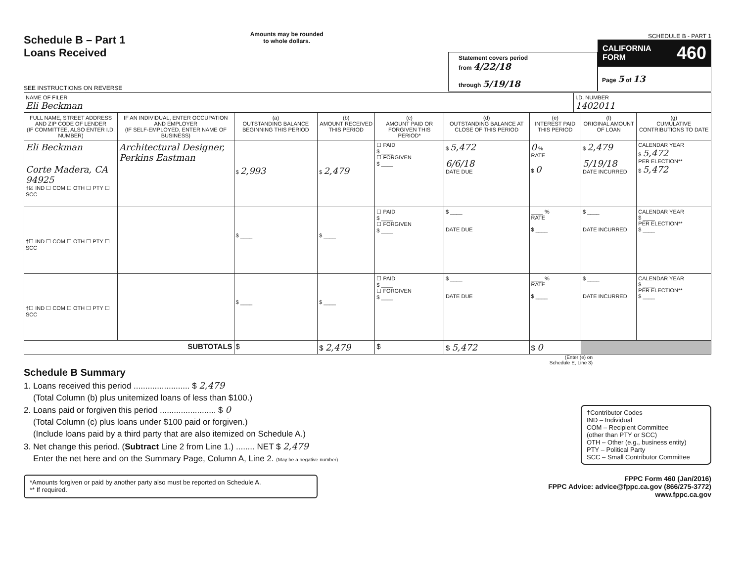Schedule B – Part 1
Loans Received
SEE INSTRUCTIONS ON REVERSE
Amounts may be rounded
to whole dollars.
Statement covers period
from 4/22/18
through 5/19/18
SCHEDULE B - PART 1
CALIFORNIA
FORM 460
Page 5 of 13
| NAME OF FILER Eli Beckman | I.D. NUMBER 1402011 |
| FULL NAME, STREET ADDRESS AND ZIP CODE OF LENDER (IF COMMITTEE, ALSO ENTER I.D. NUMBER) | IF AN INDIVIDUAL, ENTER OCCUPATION AND EMPLOYER (IF SELF-EMPLOYED, ENTER NAME OF BUSINESS) | (a) OUTSTANDING BALANCE BEGINNING THIS PERIOD | (b) AMOUNT RECEIVED THIS PERIOD | (c) AMOUNT PAID OR FORGIVEN THIS PERIOD* | (d) OUTSTANDING BALANCE AT CLOSE OF THIS PERIOD | (e) INTEREST PAID THIS PERIOD | (f) ORIGINAL AMOUNT OF LOAN | (g) CUMULATIVE CONTRIBUTIONS TO DATE |
| --- | --- | --- | --- | --- | --- | --- | --- | --- |
| Eli Beckman Corte Madera, CA 94925 †☑ IND ☐ COM ☐ OTH ☐ PTY ☐ SCC | Architectural Designer, Perkins Eastman | $ 2,993 | $ 2,479 | ☐ PAID $ ____ ☐ FORGIVEN $ ____ | $ 5,472 6/6/18 DATE DUE | 0 % RATE $ 0 | $ 2,479 5/19/18 DATE INCURRED | CALENDAR YEAR $ 5,472 PER ELECTION** $ 5,472 |
| †☐ IND ☐ COM ☐ OTH ☐ PTY ☐ SCC | | $ ____ | $ ____ | ☐ PAID $ ____ ☐ FORGIVEN $ ____ | $ ____ DATE DUE | ____ % RATE $ ____ | $ ____ DATE INCURRED | CALENDAR YEAR $ ____ PER ELECTION** $ ____ |
| †☐ IND ☐ COM ☐ OTH ☐ PTY ☐ SCC | | $ ____ | $ ____ | ☐ PAID $ ____ ☐ FORGIVEN $ ____ | $ ____ DATE DUE | ____ % RATE $ ____ | $ ____ DATE INCURRED | CALENDAR YEAR $ ____ PER ELECTION** $ ____ |
| SUBTOTALS | | $ | $ 2,479 | $ | $ 5,472 | $ 0 | | |
(Enter (e) on
Schedule E, Line 3)
Schedule B Summary
1. Loans received this period ........................ $ 2,479
(Total Column (b) plus unitemized loans of less than $100.)
2. Loans paid or forgiven this period ........................ $ 0
(Total Column (c) plus loans under $100 paid or forgiven.)
(Include loans paid by a third party that are also itemized on Schedule A.)
3. Net change this period. (Subtract Line 2 from Line 1.) ........ NET $ 2,479
Enter the net here and on the Summary Page, Column A, Line 2. (May be a negative number)
†Contributor Codes
IND – Individual
COM – Recipient Committee
(other than PTY or SCC)
OTH – Other (e.g., business entity)
PTY – Political Party
SCC – Small Contributor Committee
*Amounts forgiven or paid by another party also must be reported on Schedule A.
** If required.
FPPC Form 460 (Jan/2016)
FPPC Advice: advice@fppc.ca.gov (866/275-3772)
www.fppc.ca.gov